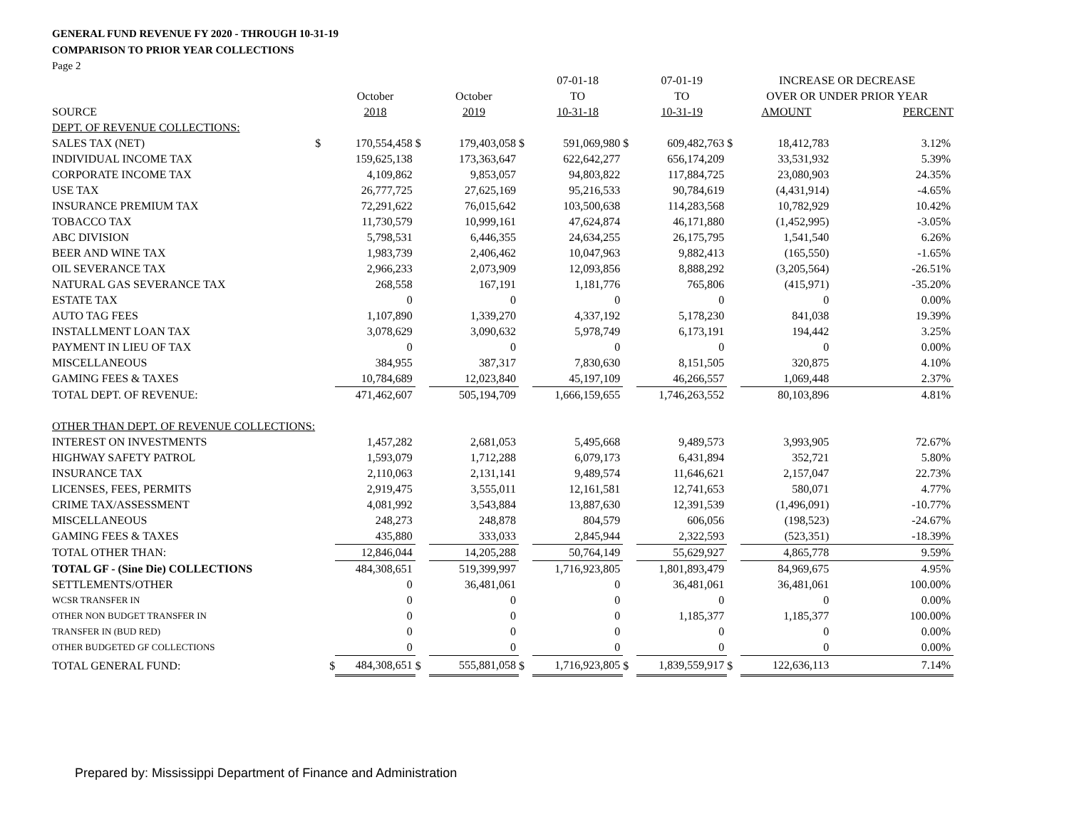GENERAL FUND REVENUE FY 2020 - THROUGH 10-31-19
COMPARISON TO PRIOR YEAR COLLECTIONS
Page 2
| | | | | | | 07-01-18 | | 07-01-19 | | INCREASE OR DECREASE | |
| --- | --- | --- | --- | --- | --- | --- | --- | --- | --- | --- | --- |
| | | October | | October | | TO | | TO | | OVER OR UNDER PRIOR YEAR | |
| SOURCE | | 2018 | | 2019 | | 10-31-18 | | 10-31-19 | | AMOUNT | PERCENT |
| DEPT. OF REVENUE COLLECTIONS: | | | | | | | | | | | |
| SALES TAX (NET) | $ | 170,554,458 | $ | 179,403,058 | $ | 591,069,980 | $ | 609,482,763 | $ | 18,412,783 | 3.12% |
| INDIVIDUAL INCOME TAX | | 159,625,138 | | 173,363,647 | | 622,642,277 | | 656,174,209 | | 33,531,932 | 5.39% |
| CORPORATE INCOME TAX | | 4,109,862 | | 9,853,057 | | 94,803,822 | | 117,884,725 | | 23,080,903 | 24.35% |
| USE TAX | | 26,777,725 | | 27,625,169 | | 95,216,533 | | 90,784,619 | | (4,431,914) | -4.65% |
| INSURANCE PREMIUM TAX | | 72,291,622 | | 76,015,642 | | 103,500,638 | | 114,283,568 | | 10,782,929 | 10.42% |
| TOBACCO TAX | | 11,730,579 | | 10,999,161 | | 47,624,874 | | 46,171,880 | | (1,452,995) | -3.05% |
| ABC DIVISION | | 5,798,531 | | 6,446,355 | | 24,634,255 | | 26,175,795 | | 1,541,540 | 6.26% |
| BEER AND WINE TAX | | 1,983,739 | | 2,406,462 | | 10,047,963 | | 9,882,413 | | (165,550) | -1.65% |
| OIL SEVERANCE TAX | | 2,966,233 | | 2,073,909 | | 12,093,856 | | 8,888,292 | | (3,205,564) | -26.51% |
| NATURAL GAS SEVERANCE TAX | | 268,558 | | 167,191 | | 1,181,776 | | 765,806 | | (415,971) | -35.20% |
| ESTATE TAX | | 0 | | 0 | | 0 | | 0 | | 0 | 0.00% |
| AUTO TAG FEES | | 1,107,890 | | 1,339,270 | | 4,337,192 | | 5,178,230 | | 841,038 | 19.39% |
| INSTALLMENT LOAN TAX | | 3,078,629 | | 3,090,632 | | 5,978,749 | | 6,173,191 | | 194,442 | 3.25% |
| PAYMENT IN LIEU OF TAX | | 0 | | 0 | | 0 | | 0 | | 0 | 0.00% |
| MISCELLANEOUS | | 384,955 | | 387,317 | | 7,830,630 | | 8,151,505 | | 320,875 | 4.10% |
| GAMING FEES & TAXES | | 10,784,689 | | 12,023,840 | | 45,197,109 | | 46,266,557 | | 1,069,448 | 2.37% |
| TOTAL DEPT. OF REVENUE: | | 471,462,607 | | 505,194,709 | | 1,666,159,655 | | 1,746,263,552 | | 80,103,896 | 4.81% |
| OTHER THAN DEPT. OF REVENUE COLLECTIONS: | | | | | | | | | | | |
| INTEREST ON INVESTMENTS | | 1,457,282 | | 2,681,053 | | 5,495,668 | | 9,489,573 | | 3,993,905 | 72.67% |
| HIGHWAY SAFETY PATROL | | 1,593,079 | | 1,712,288 | | 6,079,173 | | 6,431,894 | | 352,721 | 5.80% |
| INSURANCE TAX | | 2,110,063 | | 2,131,141 | | 9,489,574 | | 11,646,621 | | 2,157,047 | 22.73% |
| LICENSES, FEES, PERMITS | | 2,919,475 | | 3,555,011 | | 12,161,581 | | 12,741,653 | | 580,071 | 4.77% |
| CRIME TAX/ASSESSMENT | | 4,081,992 | | 3,543,884 | | 13,887,630 | | 12,391,539 | | (1,496,091) | -10.77% |
| MISCELLANEOUS | | 248,273 | | 248,878 | | 804,579 | | 606,056 | | (198,523) | -24.67% |
| GAMING FEES & TAXES | | 435,880 | | 333,033 | | 2,845,944 | | 2,322,593 | | (523,351) | -18.39% |
| TOTAL OTHER THAN: | | 12,846,044 | | 14,205,288 | | 50,764,149 | | 55,629,927 | | 4,865,778 | 9.59% |
| TOTAL GF - (Sine Die) COLLECTIONS | | 484,308,651 | | 519,399,997 | | 1,716,923,805 | | 1,801,893,479 | | 84,969,675 | 4.95% |
| SETTLEMENTS/OTHER | | 0 | | 36,481,061 | | 0 | | 36,481,061 | | 36,481,061 | 100.00% |
| WCSR TRANSFER IN | | 0 | | 0 | | 0 | | 0 | | 0 | 0.00% |
| OTHER NON BUDGET TRANSFER IN | | 0 | | 0 | | 0 | | 1,185,377 | | 1,185,377 | 100.00% |
| TRANSFER IN (BUD RED) | | 0 | | 0 | | 0 | | 0 | | 0 | 0.00% |
| OTHER BUDGETED GF COLLECTIONS | | 0 | | 0 | | 0 | | 0 | | 0 | 0.00% |
| TOTAL GENERAL FUND: | $ | 484,308,651 | $ | 555,881,058 | $ | 1,716,923,805 | $ | 1,839,559,917 | $ | 122,636,113 | 7.14% |
Prepared by: Mississippi Department of Finance and Administration